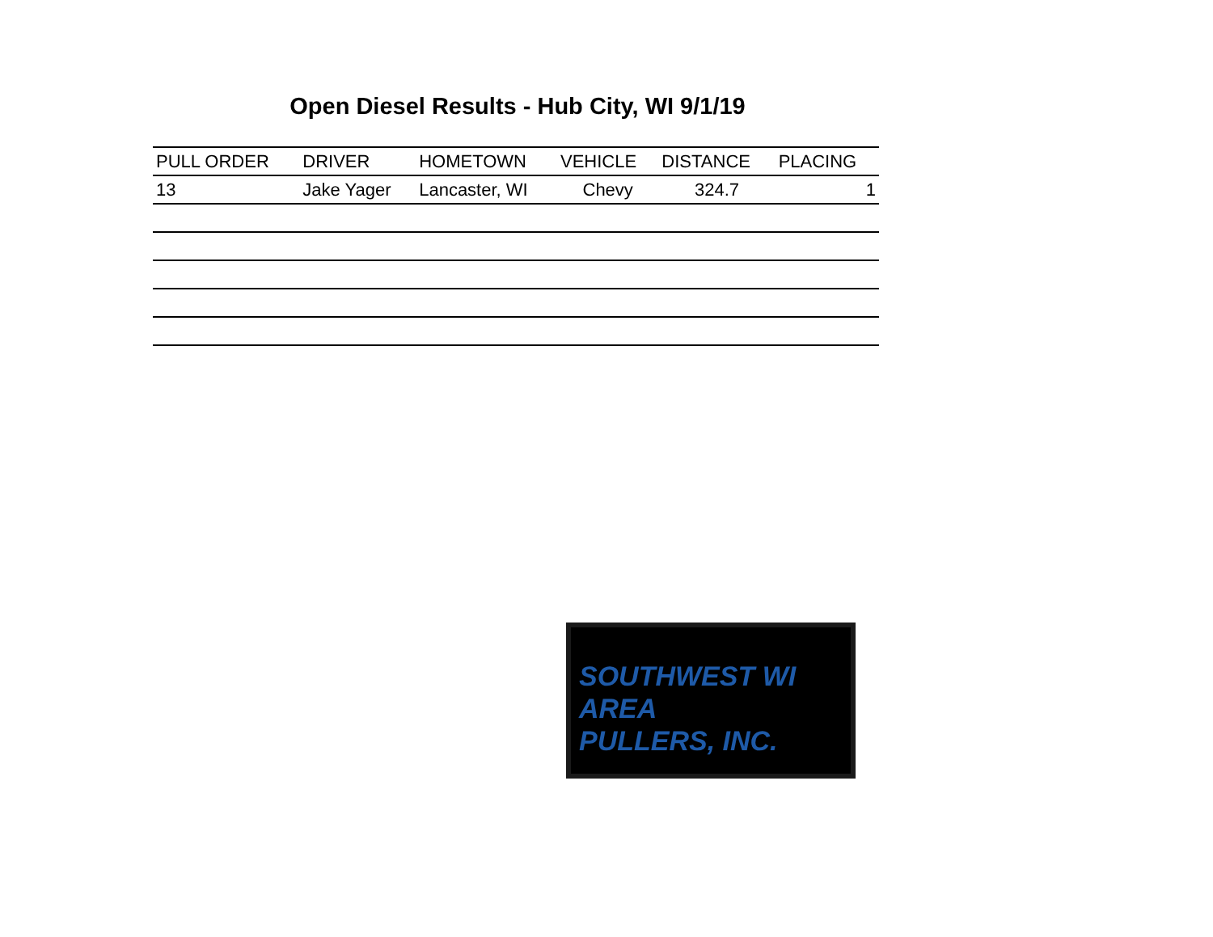Open Diesel Results - Hub City, WI 9/1/19
| PULL ORDER | DRIVER | HOMETOWN | VEHICLE | DISTANCE | PLACING |
| --- | --- | --- | --- | --- | --- |
| 13 | Jake Yager | Lancaster, WI | Chevy | 324.7 | 1 |
SOUTHWEST WI AREA
PULLERS, INC.